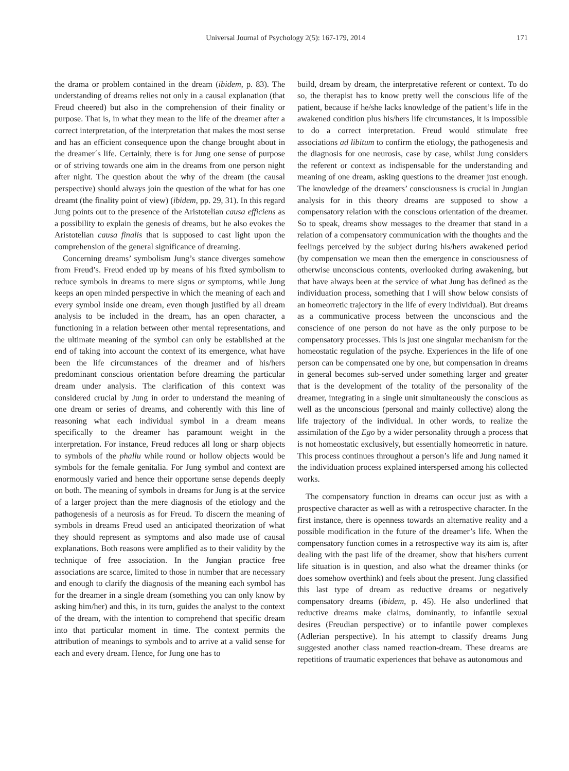Universal Journal of Psychology 2(5): 167-179, 2014 171
the drama or problem contained in the dream (ibidem, p. 83). The understanding of dreams relies not only in a causal explanation (that Freud cheered) but also in the comprehension of their finality or purpose. That is, in what they mean to the life of the dreamer after a correct interpretation, of the interpretation that makes the most sense and has an efficient consequence upon the change brought about in the dreamer´s life. Certainly, there is for Jung one sense of purpose or of striving towards one aim in the dreams from one person night after night. The question about the why of the dream (the causal perspective) should always join the question of the what for has one dreamt (the finality point of view) (ibidem, pp. 29, 31). In this regard Jung points out to the presence of the Aristotelian causa efficiens as a possibility to explain the genesis of dreams, but he also evokes the Aristotelian causa finalis that is supposed to cast light upon the comprehension of the general significance of dreaming.
Concerning dreams’ symbolism Jung’s stance diverges somehow from Freud’s. Freud ended up by means of his fixed symbolism to reduce symbols in dreams to mere signs or symptoms, while Jung keeps an open minded perspective in which the meaning of each and every symbol inside one dream, even though justified by all dream analysis to be included in the dream, has an open character, a functioning in a relation between other mental representations, and the ultimate meaning of the symbol can only be established at the end of taking into account the context of its emergence, what have been the life circumstances of the dreamer and of his/hers predominant conscious orientation before dreaming the particular dream under analysis. The clarification of this context was considered crucial by Jung in order to understand the meaning of one dream or series of dreams, and coherently with this line of reasoning what each individual symbol in a dream means specifically to the dreamer has paramount weight in the interpretation. For instance, Freud reduces all long or sharp objects to symbols of the phallu while round or hollow objects would be symbols for the female genitalia. For Jung symbol and context are enormously varied and hence their opportune sense depends deeply on both. The meaning of symbols in dreams for Jung is at the service of a larger project than the mere diagnosis of the etiology and the pathogenesis of a neurosis as for Freud. To discern the meaning of symbols in dreams Freud used an anticipated theorization of what they should represent as symptoms and also made use of causal explanations. Both reasons were amplified as to their validity by the technique of free association. In the Jungian practice free associations are scarce, limited to those in number that are necessary and enough to clarify the diagnosis of the meaning each symbol has for the dreamer in a single dream (something you can only know by asking him/her) and this, in its turn, guides the analyst to the context of the dream, with the intention to comprehend that specific dream into that particular moment in time. The context permits the attribution of meanings to symbols and to arrive at a valid sense for each and every dream. Hence, for Jung one has to
build, dream by dream, the interpretative referent or context. To do so, the therapist has to know pretty well the conscious life of the patient, because if he/she lacks knowledge of the patient’s life in the awakened condition plus his/hers life circumstances, it is impossible to do a correct interpretation. Freud would stimulate free associations ad libitum to confirm the etiology, the pathogenesis and the diagnosis for one neurosis, case by case, whilst Jung considers the referent or context as indispensable for the understanding and meaning of one dream, asking questions to the dreamer just enough. The knowledge of the dreamers’ consciousness is crucial in Jungian analysis for in this theory dreams are supposed to show a compensatory relation with the conscious orientation of the dreamer. So to speak, dreams show messages to the dreamer that stand in a relation of a compensatory communication with the thoughts and the feelings perceived by the subject during his/hers awakened period (by compensation we mean then the emergence in consciousness of otherwise unconscious contents, overlooked during awakening, but that have always been at the service of what Jung has defined as the individuation process, something that I will show below consists of an homeorretic trajectory in the life of every individual). But dreams as a communicative process between the unconscious and the conscience of one person do not have as the only purpose to be compensatory processes. This is just one singular mechanism for the homeostatic regulation of the psyche. Experiences in the life of one person can be compensated one by one, but compensation in dreams in general becomes sub-served under something larger and greater that is the development of the totality of the personality of the dreamer, integrating in a single unit simultaneously the conscious as well as the unconscious (personal and mainly collective) along the life trajectory of the individual. In other words, to realize the assimilation of the Ego by a wider personality through a process that is not homeostatic exclusively, but essentially homeorretic in nature. This process continues throughout a person’s life and Jung named it the individuation process explained interspersed among his collected works.
The compensatory function in dreams can occur just as with a prospective character as well as with a retrospective character. In the first instance, there is openness towards an alternative reality and a possible modification in the future of the dreamer’s life. When the compensatory function comes in a retrospective way its aim is, after dealing with the past life of the dreamer, show that his/hers current life situation is in question, and also what the dreamer thinks (or does somehow overthink) and feels about the present. Jung classified this last type of dream as reductive dreams or negatively compensatory dreams (ibidem, p. 45). He also underlined that reductive dreams make claims, dominantly, to infantile sexual desires (Freudian perspective) or to infantile power complexes (Adlerian perspective). In his attempt to classify dreams Jung suggested another class named reaction-dream. These dreams are repetitions of traumatic experiences that behave as autonomous and